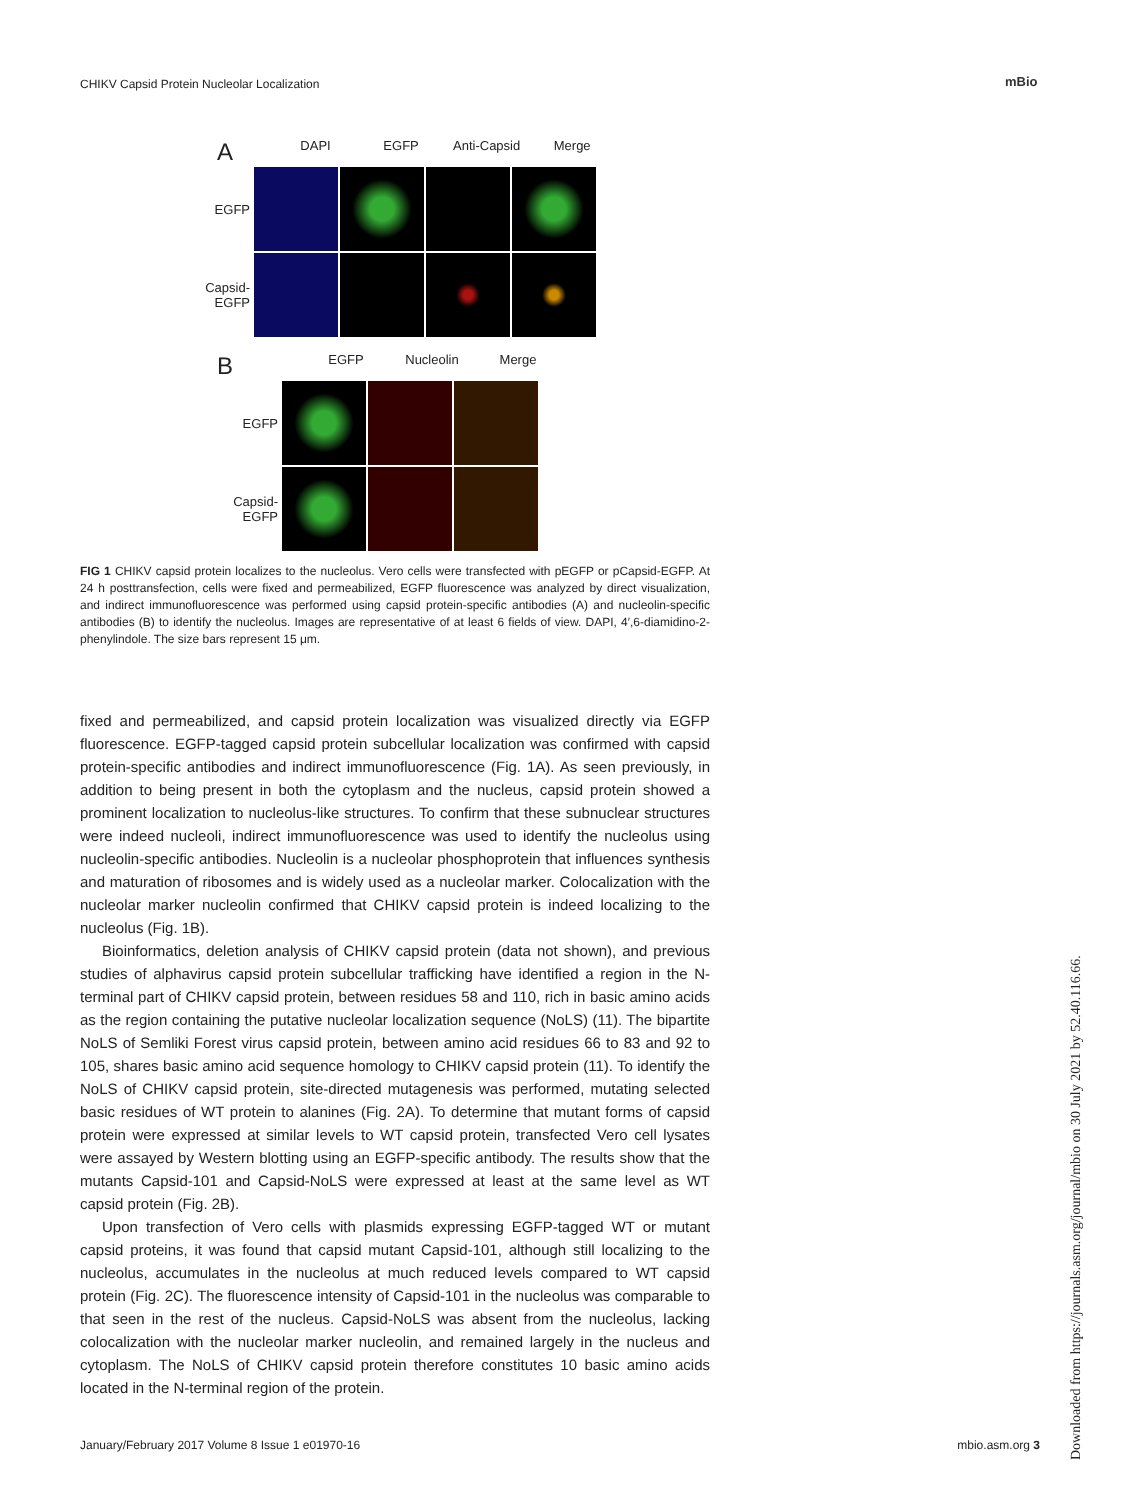CHIKV Capsid Protein Nucleolar Localization
mBio
A DAPI EGFP Anti-Capsid Merge
EGFP
Capsid-
EGFP
B EGFP Nucleolin Merge
EGFP
Capsid-
EGFP
FIG 1 CHIKV capsid protein localizes to the nucleolus. Vero cells were transfected with pEGFP or pCapsid-EGFP. At 24 h posttransfection, cells were fixed and permeabilized, EGFP fluorescence was analyzed by direct visualization, and indirect immunofluorescence was performed using capsid protein-specific antibodies (A) and nucleolin-specific antibodies (B) to identify the nucleolus. Images are representative of at least 6 fields of view. DAPI, 4′,6-diamidino-2-phenylindole. The size bars represent 15 μm.
fixed and permeabilized, and capsid protein localization was visualized directly via EGFP fluorescence. EGFP-tagged capsid protein subcellular localization was confirmed with capsid protein-specific antibodies and indirect immunofluorescence (Fig. 1A). As seen previously, in addition to being present in both the cytoplasm and the nucleus, capsid protein showed a prominent localization to nucleolus-like structures. To confirm that these subnuclear structures were indeed nucleoli, indirect immunofluorescence was used to identify the nucleolus using nucleolin-specific antibodies. Nucleolin is a nucleolar phosphoprotein that influences synthesis and maturation of ribosomes and is widely used as a nucleolar marker. Colocalization with the nucleolar marker nucleolin confirmed that CHIKV capsid protein is indeed localizing to the nucleolus (Fig. 1B).
Bioinformatics, deletion analysis of CHIKV capsid protein (data not shown), and previous studies of alphavirus capsid protein subcellular trafficking have identified a region in the N-terminal part of CHIKV capsid protein, between residues 58 and 110, rich in basic amino acids as the region containing the putative nucleolar localization sequence (NoLS) (11). The bipartite NoLS of Semliki Forest virus capsid protein, between amino acid residues 66 to 83 and 92 to 105, shares basic amino acid sequence homology to CHIKV capsid protein (11). To identify the NoLS of CHIKV capsid protein, site-directed mutagenesis was performed, mutating selected basic residues of WT protein to alanines (Fig. 2A). To determine that mutant forms of capsid protein were expressed at similar levels to WT capsid protein, transfected Vero cell lysates were assayed by Western blotting using an EGFP-specific antibody. The results show that the mutants Capsid-101 and Capsid-NoLS were expressed at least at the same level as WT capsid protein (Fig. 2B).
Upon transfection of Vero cells with plasmids expressing EGFP-tagged WT or mutant capsid proteins, it was found that capsid mutant Capsid-101, although still localizing to the nucleolus, accumulates in the nucleolus at much reduced levels compared to WT capsid protein (Fig. 2C). The fluorescence intensity of Capsid-101 in the nucleolus was comparable to that seen in the rest of the nucleus. Capsid-NoLS was absent from the nucleolus, lacking colocalization with the nucleolar marker nucleolin, and remained largely in the nucleus and cytoplasm. The NoLS of CHIKV capsid protein therefore constitutes 10 basic amino acids located in the N-terminal region of the protein.
Downloaded from https://journals.asm.org/journal/mbio on 30 July 2021 by 52.40.116.66.
January/February 2017 Volume 8 Issue 1 e01970-16 mbio.asm.org 3